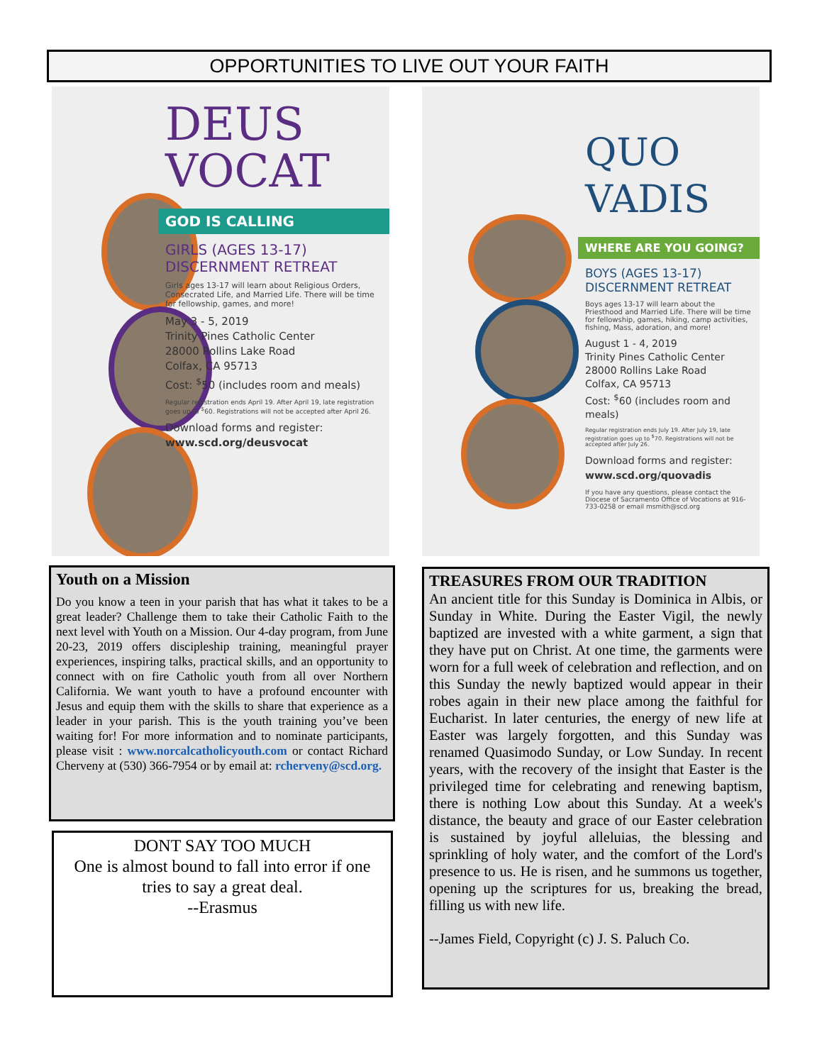OPPORTUNITIES TO LIVE OUT YOUR FAITH
DEUS
VOCAT
GOD IS CALLING
GIRLS (AGES 13-17)
DISCERNMENT RETREAT
Girls ages 13-17 will learn about Religious Orders, Consecrated Life, and Married Life. There will be time for fellowship, games, and more!
May 3 - 5, 2019
Trinity Pines Catholic Center
28000 Rollins Lake Road
Colfax, CA 95713
Cost: <sup>$</sup>50 (includes room and meals)
Regular registration ends April 19. After April 19, late registration goes up to <sup>$</sup>60. Registrations will not be accepted after April 26.
Download forms and register:
www.scd.org/deusvocat
QUO
VADIS
WHERE ARE YOU GOING?
BOYS (AGES 13-17)
DISCERNMENT RETREAT
Boys ages 13-17 will learn about the Priesthood and Married Life. There will be time for fellowship, games, hiking, camp activities, fishing, Mass, adoration, and more!
August 1 - 4, 2019
Trinity Pines Catholic Center
28000 Rollins Lake Road
Colfax, CA 95713
Cost: <sup>$</sup>60 (includes room and meals)
Regular registration ends July 19. After July 19, late registration goes up to <sup>$</sup>70. Registrations will not be accepted after July 26.
Download forms and register:
www.scd.org/quovadis
If you have any questions, please contact the Diocese of Sacramento Office of Vocations at 916-733-0258 or email msmith@scd.org
Youth on a Mission
Do you know a teen in your parish that has what it takes to be a great leader? Challenge them to take their Catholic Faith to the next level with Youth on a Mission. Our 4-day program, from June 20-23, 2019 offers discipleship training, meaningful prayer experiences, inspiring talks, practical skills, and an opportunity to connect with on fire Catholic youth from all over Northern California. We want youth to have a profound encounter with Jesus and equip them with the skills to share that experience as a leader in your parish. This is the youth training you’ve been waiting for! For more information and to nominate participants, please visit : www.norcalcatholicyouth.com or contact Richard Cherveny at (530) 366-7954 or by email at: rcherveny@scd.org.
DONT SAY TOO MUCH
One is almost bound to fall into error if one tries to say a great deal.
--Erasmus
TREASURES FROM OUR TRADITION
An ancient title for this Sunday is Dominica in Albis, or Sunday in White. During the Easter Vigil, the newly baptized are invested with a white garment, a sign that they have put on Christ. At one time, the garments were worn for a full week of celebration and reflection, and on this Sunday the newly baptized would appear in their robes again in their new place among the faithful for Eucharist. In later centuries, the energy of new life at Easter was largely forgotten, and this Sunday was renamed Quasimodo Sunday, or Low Sunday. In recent years, with the recovery of the insight that Easter is the privileged time for celebrating and renewing baptism, there is nothing Low about this Sunday. At a week's distance, the beauty and grace of our Easter celebration is sustained by joyful alleluias, the blessing and sprinkling of holy water, and the comfort of the Lord's presence to us. He is risen, and he summons us together, opening up the scriptures for us, breaking the bread, filling us with new life.
--James Field, Copyright (c) J. S. Paluch Co.